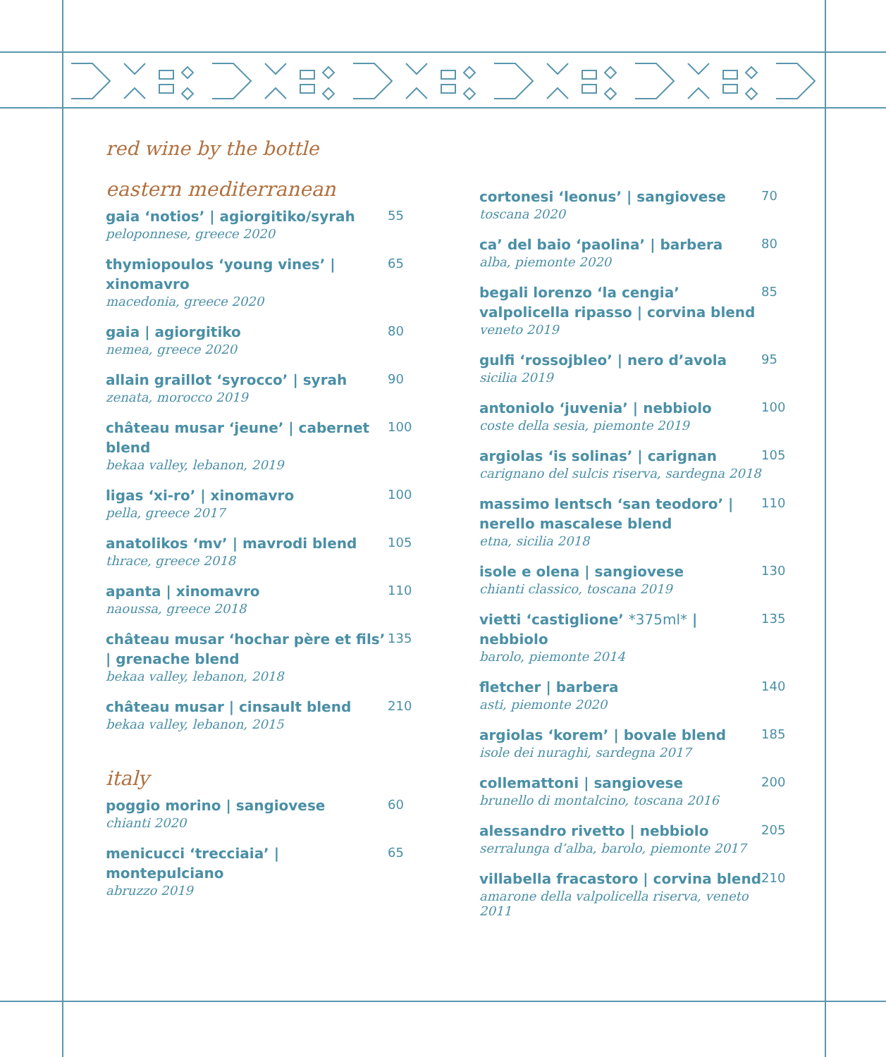red wine by the bottle
eastern mediterranean
gaia ‘notios’ | agiorgitiko/syrah
peloponnese, greece 2020
55
thymiopoulos ‘young vines’ | xinomavro
macedonia, greece 2020
65
gaia | agiorgitiko
nemea, greece 2020
80
allain graillot ‘syrocco’ | syrah
zenata, morocco 2019
90
château musar ‘jeune’ | cabernet blend
bekaa valley, lebanon, 2019
100
ligas ‘xi-ro’ | xinomavro
pella, greece 2017
100
anatolikos ‘mv’ | mavrodi blend
thrace, greece 2018
105
apanta | xinomavro
naoussa, greece 2018
110
château musar ‘hochar père et fils’ | grenache blend
bekaa valley, lebanon, 2018
135
château musar | cinsault blend
bekaa valley, lebanon, 2015
210
italy
poggio morino | sangiovese
chianti 2020
60
menicucci ‘trecciaia’ | montepulciano
abruzzo 2019
65
cortonesi ‘leonus’ | sangiovese
toscana 2020
70
ca’ del baio ‘paolina’ | barbera
alba, piemonte 2020
80
begali lorenzo ‘la cengia’ valpolicella ripasso | corvina blend
veneto 2019
85
gulfi ‘rossojbleo’ | nero d’avola
sicilia 2019
95
antoniolo ‘juvenia’ | nebbiolo
coste della sesia, piemonte 2019
100
argiolas ‘is solinas’ | carignan
carignano del sulcis riserva, sardegna 2018
105
massimo lentsch ‘san teodoro’ | nerello mascalese blend
etna, sicilia 2018
110
isole e olena | sangiovese
chianti classico, toscana 2019
130
vietti ‘castiglione’ *375ml* | nebbiolo
barolo, piemonte 2014
135
fletcher | barbera
asti, piemonte 2020
140
argiolas ‘korem’ | bovale blend
isole dei nuraghi, sardegna 2017
185
collemattoni | sangiovese
brunello di montalcino, toscana 2016
200
alessandro rivetto | nebbiolo
serralunga d’alba, barolo, piemonte 2017
205
villabella fracastoro | corvina blend
amarone della valpolicella riserva, veneto 2011
210